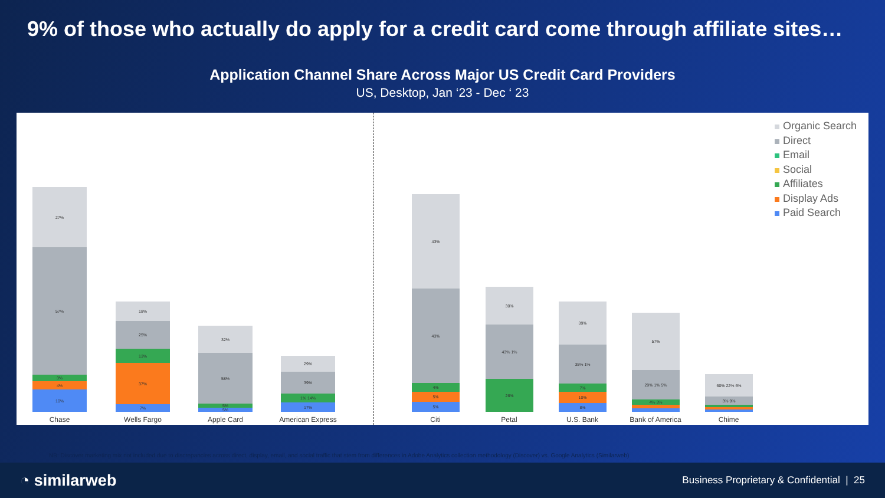9% of those who actually do apply for a credit card come through affiliate sites…
Application Channel Share Across Major US Credit Card Providers
US, Desktop, Jan ‘23 - Dec ‘ 23
27%
57%
3%
4%
10%
18%
25%
13%
37%
7%
32%
58%
5%
5%
29%
39%
1% 14%
17%
43%
43%
4%
5%
5%
30%
43% 1%
26%
39%
35% 1%
7%
10%
8%
57%
29% 1% 5%
4% 3%
60% 22% 6%
3% 9%
Chase Wells Fargo Apple Card American Express Citi Petal U.S. Bank Bank of America Chime
Organic Search
Direct
Email
Social
Affiliates
Display Ads
Paid Search
NB: Discover marketing mix not included due to discrepancies across direct, display, email, and social traffic that stem from differences in Adobe Analytics collection methodology (Discover) vs. Google Analytics (Similarweb)
◔ similarweb
Business Proprietary & Confidential | 25